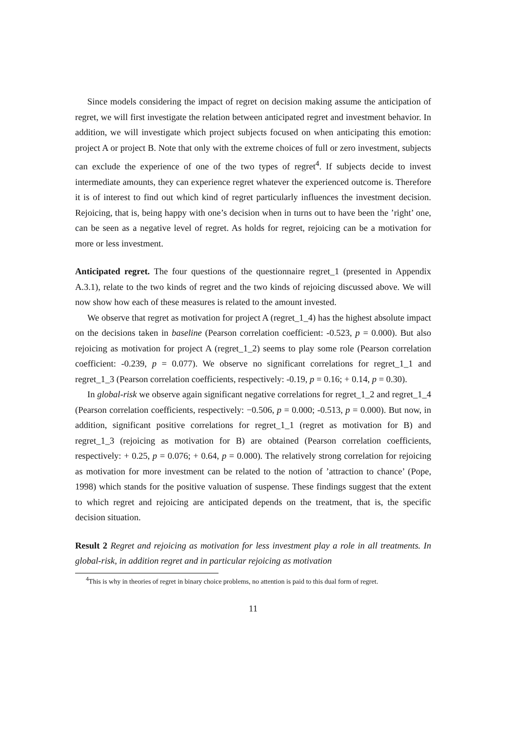Since models considering the impact of regret on decision making assume the anticipation of regret, we will first investigate the relation between anticipated regret and investment behavior. In addition, we will investigate which project subjects focused on when anticipating this emotion: project A or project B. Note that only with the extreme choices of full or zero investment, subjects can exclude the experience of one of the two types of regret<sup>4</sup>. If subjects decide to invest intermediate amounts, they can experience regret whatever the experienced outcome is. Therefore it is of interest to find out which kind of regret particularly influences the investment decision. Rejoicing, that is, being happy with one’s decision when in turns out to have been the ’right’ one, can be seen as a negative level of regret. As holds for regret, rejoicing can be a motivation for more or less investment.
Anticipated regret. The four questions of the questionnaire regret_1 (presented in Appendix A.3.1), relate to the two kinds of regret and the two kinds of rejoicing discussed above. We will now show how each of these measures is related to the amount invested.
We observe that regret as motivation for project A (regret_1_4) has the highest absolute impact on the decisions taken in baseline (Pearson correlation coefficient: -0.523, p = 0.000). But also rejoicing as motivation for project A (regret_1_2) seems to play some role (Pearson correlation coefficient: -0.239, p = 0.077). We observe no significant correlations for regret_1_1 and regret_1_3 (Pearson correlation coefficients, respectively: -0.19, p = 0.16; + 0.14, p = 0.30).
In global-risk we observe again significant negative correlations for regret_1_2 and regret_1_4 (Pearson correlation coefficients, respectively: −0.506, p = 0.000; -0.513, p = 0.000). But now, in addition, significant positive correlations for regret_1_1 (regret as motivation for B) and regret_1_3 (rejoicing as motivation for B) are obtained (Pearson correlation coefficients, respectively: + 0.25, p = 0.076; + 0.64, p = 0.000). The relatively strong correlation for rejoicing as motivation for more investment can be related to the notion of ’attraction to chance’ (Pope, 1998) which stands for the positive valuation of suspense. These findings suggest that the extent to which regret and rejoicing are anticipated depends on the treatment, that is, the specific decision situation.
Result 2 Regret and rejoicing as motivation for less investment play a role in all treatments. In global-risk, in addition regret and in particular rejoicing as motivation
<sup>4</sup> This is why in theories of regret in binary choice problems, no attention is paid to this dual form of regret.
11